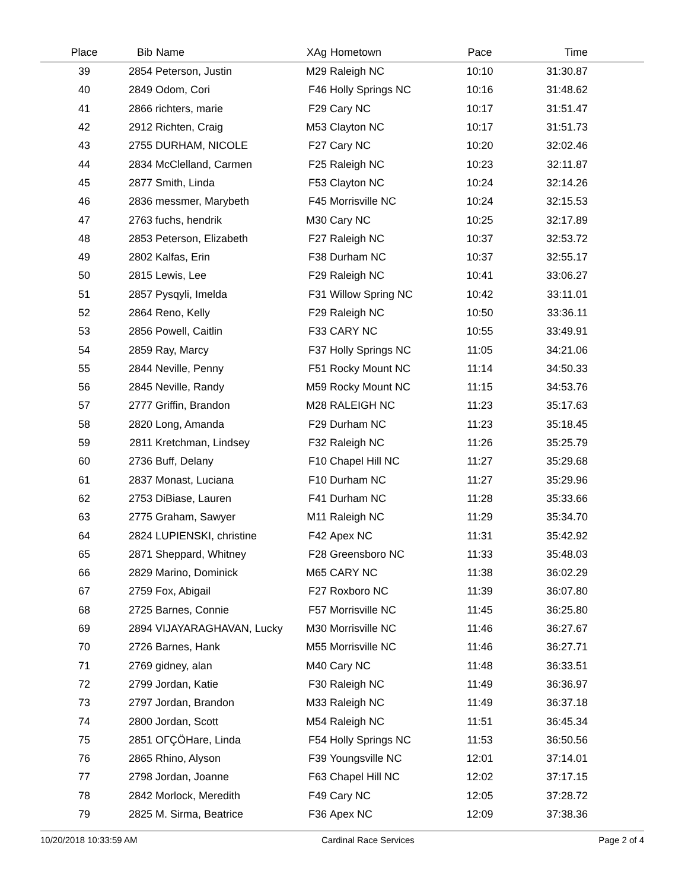| Place | Bib | Name | XAg | Hometown | Pace | Time | |
| --- | --- | --- | --- | --- | --- | --- | --- |
| 39 | 2854 | Peterson, Justin | M29 | Raleigh NC | 10:10 | 31:30.87 | |
| 40 | 2849 | Odom, Cori | F46 | Holly Springs NC | 10:16 | 31:48.62 | |
| 41 | 2866 | richters, marie | F29 | Cary NC | 10:17 | 31:51.47 | |
| 42 | 2912 | Richten, Craig | M53 | Clayton NC | 10:17 | 31:51.73 | |
| 43 | 2755 | DURHAM, NICOLE | F27 | Cary NC | 10:20 | 32:02.46 | |
| 44 | 2834 | McClelland, Carmen | F25 | Raleigh NC | 10:23 | 32:11.87 | |
| 45 | 2877 | Smith, Linda | F53 | Clayton NC | 10:24 | 32:14.26 | |
| 46 | 2836 | messmer, Marybeth | F45 | Morrisville NC | 10:24 | 32:15.53 | |
| 47 | 2763 | fuchs, hendrik | M30 | Cary NC | 10:25 | 32:17.89 | |
| 48 | 2853 | Peterson, Elizabeth | F27 | Raleigh NC | 10:37 | 32:53.72 | |
| 49 | 2802 | Kalfas, Erin | F38 | Durham NC | 10:37 | 32:55.17 | |
| 50 | 2815 | Lewis, Lee | F29 | Raleigh NC | 10:41 | 33:06.27 | |
| 51 | 2857 | Pysqyli, Imelda | F31 | Willow Spring NC | 10:42 | 33:11.01 | |
| 52 | 2864 | Reno, Kelly | F29 | Raleigh NC | 10:50 | 33:36.11 | |
| 53 | 2856 | Powell, Caitlin | F33 | CARY NC | 10:55 | 33:49.91 | |
| 54 | 2859 | Ray, Marcy | F37 | Holly Springs NC | 11:05 | 34:21.06 | |
| 55 | 2844 | Neville, Penny | F51 | Rocky Mount NC | 11:14 | 34:50.33 | |
| 56 | 2845 | Neville, Randy | M59 | Rocky Mount NC | 11:15 | 34:53.76 | |
| 57 | 2777 | Griffin, Brandon | M28 | RALEIGH NC | 11:23 | 35:17.63 | |
| 58 | 2820 | Long, Amanda | F29 | Durham NC | 11:23 | 35:18.45 | |
| 59 | 2811 | Kretchman, Lindsey | F32 | Raleigh NC | 11:26 | 35:25.79 | |
| 60 | 2736 | Buff, Delany | F10 | Chapel Hill NC | 11:27 | 35:29.68 | |
| 61 | 2837 | Monast, Luciana | F10 | Durham NC | 11:27 | 35:29.96 | |
| 62 | 2753 | DiBiase, Lauren | F41 | Durham NC | 11:28 | 35:33.66 | |
| 63 | 2775 | Graham, Sawyer | M11 | Raleigh NC | 11:29 | 35:34.70 | |
| 64 | 2824 | LUPIENSKI, christine | F42 | Apex NC | 11:31 | 35:42.92 | |
| 65 | 2871 | Sheppard, Whitney | F28 | Greensboro NC | 11:33 | 35:48.03 | |
| 66 | 2829 | Marino, Dominick | M65 | CARY NC | 11:38 | 36:02.29 | |
| 67 | 2759 | Fox, Abigail | F27 | Roxboro NC | 11:39 | 36:07.80 | |
| 68 | 2725 | Barnes, Connie | F57 | Morrisville NC | 11:45 | 36:25.80 | |
| 69 | 2894 | VIJAYARAGHAVAN, Lucky | M30 | Morrisville NC | 11:46 | 36:27.67 | |
| 70 | 2726 | Barnes, Hank | M55 | Morrisville NC | 11:46 | 36:27.71 | |
| 71 | 2769 | gidney, alan | M40 | Cary NC | 11:48 | 36:33.51 | |
| 72 | 2799 | Jordan, Katie | F30 | Raleigh NC | 11:49 | 36:36.97 | |
| 73 | 2797 | Jordan, Brandon | M33 | Raleigh NC | 11:49 | 36:37.18 | |
| 74 | 2800 | Jordan, Scott | M54 | Raleigh NC | 11:51 | 36:45.34 | |
| 75 | 2851 | OΓÇÖHare, Linda | F54 | Holly Springs NC | 11:53 | 36:50.56 | |
| 76 | 2865 | Rhino, Alyson | F39 | Youngsville NC | 12:01 | 37:14.01 | |
| 77 | 2798 | Jordan, Joanne | F63 | Chapel Hill NC | 12:02 | 37:17.15 | |
| 78 | 2842 | Morlock, Meredith | F49 | Cary NC | 12:05 | 37:28.72 | |
| 79 | 2825 | M. Sirma, Beatrice | F36 | Apex NC | 12:09 | 37:38.36 | |
10/20/2018 10:33:59 AM Cardinal Race Services Page 2 of 4